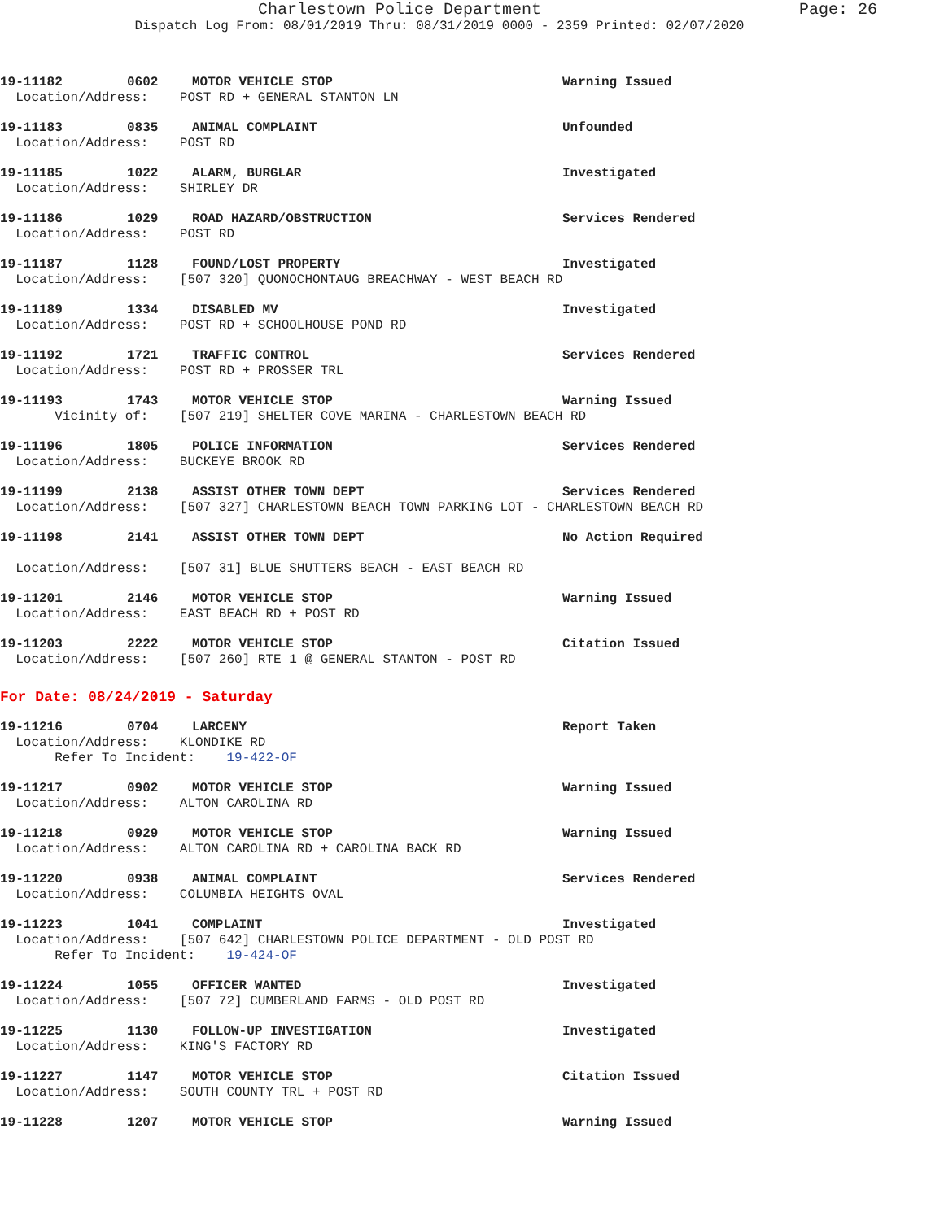Page: 26 Charlestown Police Department
Dispatch Log From: 08/01/2019 Thru: 08/31/2019 0000 - 2359 Printed: 02/07/2020
19-11182 0602 MOTOR VEHICLE STOP Warning Issued
Location/Address: POST RD + GENERAL STANTON LN
19-11183 0835 ANIMAL COMPLAINT Unfounded
Location/Address: POST RD
19-11185 1022 ALARM, BURGLAR Investigated
Location/Address: SHIRLEY DR
19-11186 1029 ROAD HAZARD/OBSTRUCTION Services Rendered
Location/Address: POST RD
19-11187 1128 FOUND/LOST PROPERTY Investigated
Location/Address: [507 320] QUONOCHONTAUG BREACHWAY - WEST BEACH RD
19-11189 1334 DISABLED MV Investigated
Location/Address: POST RD + SCHOOLHOUSE POND RD
19-11192 1721 TRAFFIC CONTROL Services Rendered
Location/Address: POST RD + PROSSER TRL
19-11193 1743 MOTOR VEHICLE STOP Warning Issued
Vicinity of: [507 219] SHELTER COVE MARINA - CHARLESTOWN BEACH RD
19-11196 1805 POLICE INFORMATION Services Rendered
Location/Address: BUCKEYE BROOK RD
19-11199 2138 ASSIST OTHER TOWN DEPT Services Rendered
Location/Address: [507 327] CHARLESTOWN BEACH TOWN PARKING LOT - CHARLESTOWN BEACH RD
19-11198 2141 ASSIST OTHER TOWN DEPT No Action Required
Location/Address: [507 31] BLUE SHUTTERS BEACH - EAST BEACH RD
19-11201 2146 MOTOR VEHICLE STOP Warning Issued
Location/Address: EAST BEACH RD + POST RD
19-11203 2222 MOTOR VEHICLE STOP Citation Issued
Location/Address: [507 260] RTE 1 @ GENERAL STANTON - POST RD
For Date: 08/24/2019 - Saturday
19-11216 0704 LARCENY Report Taken
Location/Address: KLONDIKE RD
Refer To Incident: 19-422-OF
19-11217 0902 MOTOR VEHICLE STOP Warning Issued
Location/Address: ALTON CAROLINA RD
19-11218 0929 MOTOR VEHICLE STOP Warning Issued
Location/Address: ALTON CAROLINA RD + CAROLINA BACK RD
19-11220 0938 ANIMAL COMPLAINT Services Rendered
Location/Address: COLUMBIA HEIGHTS OVAL
19-11223 1041 COMPLAINT Investigated
Location/Address: [507 642] CHARLESTOWN POLICE DEPARTMENT - OLD POST RD
Refer To Incident: 19-424-OF
19-11224 1055 OFFICER WANTED Investigated
Location/Address: [507 72] CUMBERLAND FARMS - OLD POST RD
19-11225 1130 FOLLOW-UP INVESTIGATION Investigated
Location/Address: KING'S FACTORY RD
19-11227 1147 MOTOR VEHICLE STOP Citation Issued
Location/Address: SOUTH COUNTY TRL + POST RD
19-11228 1207 MOTOR VEHICLE STOP Warning Issued